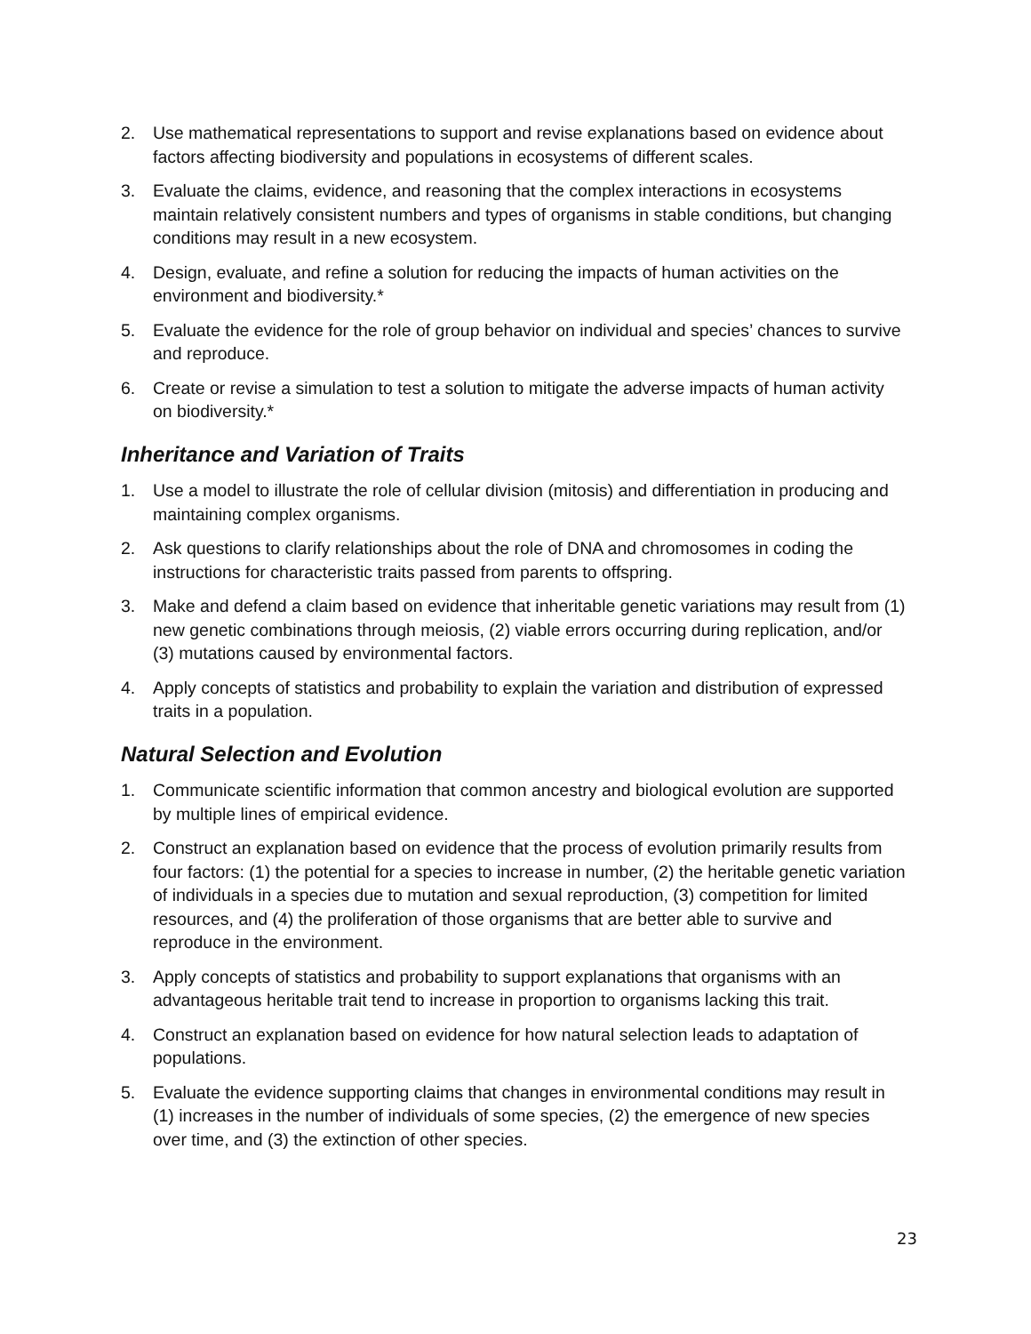2. Use mathematical representations to support and revise explanations based on evidence about factors affecting biodiversity and populations in ecosystems of different scales.
3. Evaluate the claims, evidence, and reasoning that the complex interactions in ecosystems maintain relatively consistent numbers and types of organisms in stable conditions, but changing conditions may result in a new ecosystem.
4. Design, evaluate, and refine a solution for reducing the impacts of human activities on the environment and biodiversity.*
5. Evaluate the evidence for the role of group behavior on individual and species’ chances to survive and reproduce.
6. Create or revise a simulation to test a solution to mitigate the adverse impacts of human activity on biodiversity.*
Inheritance and Variation of Traits
1. Use a model to illustrate the role of cellular division (mitosis) and differentiation in producing and maintaining complex organisms.
2. Ask questions to clarify relationships about the role of DNA and chromosomes in coding the instructions for characteristic traits passed from parents to offspring.
3. Make and defend a claim based on evidence that inheritable genetic variations may result from (1) new genetic combinations through meiosis, (2) viable errors occurring during replication, and/or (3) mutations caused by environmental factors.
4. Apply concepts of statistics and probability to explain the variation and distribution of expressed traits in a population.
Natural Selection and Evolution
1. Communicate scientific information that common ancestry and biological evolution are supported by multiple lines of empirical evidence.
2. Construct an explanation based on evidence that the process of evolution primarily results from four factors: (1) the potential for a species to increase in number, (2) the heritable genetic variation of individuals in a species due to mutation and sexual reproduction, (3) competition for limited resources, and (4) the proliferation of those organisms that are better able to survive and reproduce in the environment.
3. Apply concepts of statistics and probability to support explanations that organisms with an advantageous heritable trait tend to increase in proportion to organisms lacking this trait.
4. Construct an explanation based on evidence for how natural selection leads to adaptation of populations.
5. Evaluate the evidence supporting claims that changes in environmental conditions may result in (1) increases in the number of individuals of some species, (2) the emergence of new species over time, and (3) the extinction of other species.
23